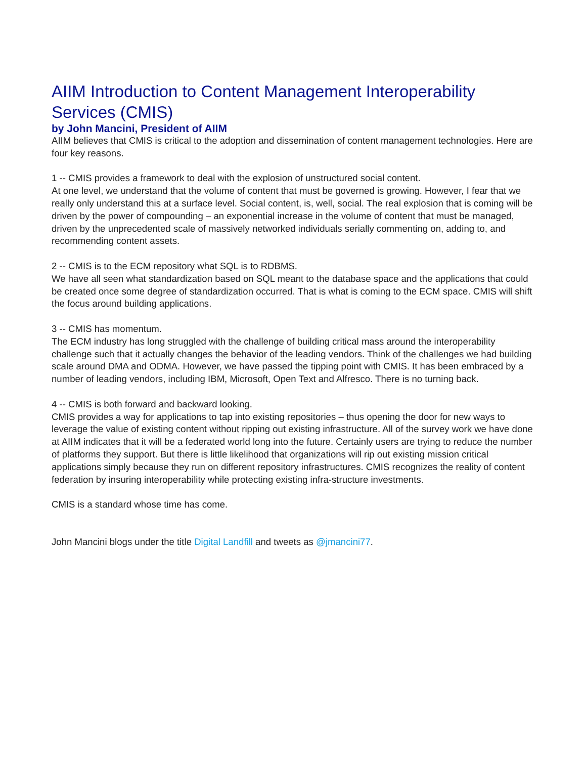AIIM Introduction to Content Management Interoperability Services (CMIS)
by John Mancini, President of AIIM
AIIM believes that CMIS is critical to the adoption and dissemination of content management technologies. Here are four key reasons.
1 -- CMIS provides a framework to deal with the explosion of unstructured social content.
At one level, we understand that the volume of content that must be governed is growing. However, I fear that we really only understand this at a surface level. Social content, is, well, social. The real explosion that is coming will be driven by the power of compounding – an exponential increase in the volume of content that must be managed, driven by the unprecedented scale of massively networked individuals serially commenting on, adding to, and recommending content assets.
2 -- CMIS is to the ECM repository what SQL is to RDBMS.
We have all seen what standardization based on SQL meant to the database space and the applications that could be created once some degree of standardization occurred. That is what is coming to the ECM space. CMIS will shift the focus around building applications.
3 -- CMIS has momentum.
The ECM industry has long struggled with the challenge of building critical mass around the interoperability challenge such that it actually changes the behavior of the leading vendors. Think of the challenges we had building scale around DMA and ODMA. However, we have passed the tipping point with CMIS. It has been embraced by a number of leading vendors, including IBM, Microsoft, Open Text and Alfresco. There is no turning back.
4 -- CMIS is both forward and backward looking.
CMIS provides a way for applications to tap into existing repositories – thus opening the door for new ways to leverage the value of existing content without ripping out existing infrastructure. All of the survey work we have done at AIIM indicates that it will be a federated world long into the future. Certainly users are trying to reduce the number of platforms they support. But there is little likelihood that organizations will rip out existing mission critical applications simply because they run on different repository infrastructures. CMIS recognizes the reality of content federation by insuring interoperability while protecting existing infra-structure investments.
CMIS is a standard whose time has come.
John Mancini blogs under the title Digital Landfill and tweets as @jmancini77.